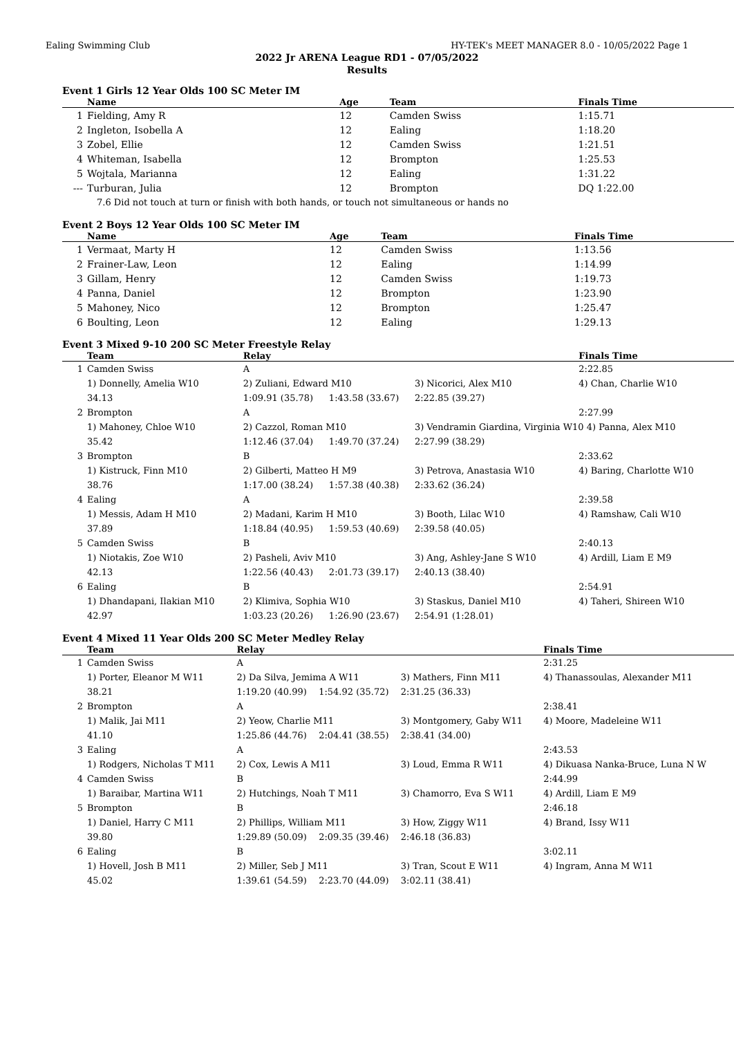Ealing Swimming Club HY-TEK's MEET MANAGER 8.0 - 10/05/2022 Page 1
2022 Jr ARENA League RD1 - 07/05/2022
Results
Event 1 Girls 12 Year Olds 100 SC Meter IM
| | Name | Age | Team | Finals Time |
| --- | --- | --- | --- | --- |
| 1 | Fielding, Amy R | 12 | Camden Swiss | 1:15.71 |
| 2 | Ingleton, Isobella A | 12 | Ealing | 1:18.20 |
| 3 | Zobel, Ellie | 12 | Camden Swiss | 1:21.51 |
| 4 | Whiteman, Isabella | 12 | Brompton | 1:25.53 |
| 5 | Wojtala, Marianna | 12 | Ealing | 1:31.22 |
| --- | Turburan, Julia | 12 | Brompton | DQ 1:22.00 |
| 7.6 Did not touch at turn or finish with both hands, or touch not simultaneous or hands no | | | | |
Event 2 Boys 12 Year Olds 100 SC Meter IM
| | Name | Age | Team | Finals Time |
| --- | --- | --- | --- | --- |
| 1 | Vermaat, Marty H | 12 | Camden Swiss | 1:13.56 |
| 2 | Frainer-Law, Leon | 12 | Ealing | 1:14.99 |
| 3 | Gillam, Henry | 12 | Camden Swiss | 1:19.73 |
| 4 | Panna, Daniel | 12 | Brompton | 1:23.90 |
| 5 | Mahoney, Nico | 12 | Brompton | 1:25.47 |
| 6 | Boulting, Leon | 12 | Ealing | 1:29.13 |
Event 3 Mixed 9-10 200 SC Meter Freestyle Relay
| | Team | Relay | | | Finals Time |
| --- | --- | --- | --- | --- | --- |
| 1 | Camden Swiss | A | | | 2:22.85 |
| | 1) Donnelly, Amelia W10 | 2) Zuliani, Edward M10 | | 3) Nicorici, Alex M10 | 4) Chan, Charlie W10 |
| | 34.13 | 1:09.91 (35.78) | 1:43.58 (33.67) | 2:22.85 (39.27) | |
| 2 | Brompton | A | | | 2:27.99 |
| | 1) Mahoney, Chloe W10 | 2) Cazzol, Roman M10 | | 3) Vendramin Giardina, Virginia W10 4) Panna, Alex M10 | |
| | 35.42 | 1:12.46 (37.04) | 1:49.70 (37.24) | 2:27.99 (38.29) | |
| 3 | Brompton | B | | | 2:33.62 |
| | 1) Kistruck, Finn M10 | 2) Gilberti, Matteo H M9 | | 3) Petrova, Anastasia W10 | 4) Baring, Charlotte W10 |
| | 38.76 | 1:17.00 (38.24) | 1:57.38 (40.38) | 2:33.62 (36.24) | |
| 4 | Ealing | A | | | 2:39.58 |
| | 1) Messis, Adam H M10 | 2) Madani, Karim H M10 | | 3) Booth, Lilac W10 | 4) Ramshaw, Cali W10 |
| | 37.89 | 1:18.84 (40.95) | 1:59.53 (40.69) | 2:39.58 (40.05) | |
| 5 | Camden Swiss | B | | | 2:40.13 |
| | 1) Niotakis, Zoe W10 | 2) Pasheli, Aviv M10 | | 3) Ang, Ashley-Jane S W10 | 4) Ardill, Liam E M9 |
| | 42.13 | 1:22.56 (40.43) | 2:01.73 (39.17) | 2:40.13 (38.40) | |
| 6 | Ealing | B | | | 2:54.91 |
| | 1) Dhandapani, Ilakian M10 | 2) Klimiva, Sophia W10 | | 3) Staskus, Daniel M10 | 4) Taheri, Shireen W10 |
| | 42.97 | 1:03.23 (20.26) | 1:26.90 (23.67) | 2:54.91 (1:28.01) | |
Event 4 Mixed 11 Year Olds 200 SC Meter Medley Relay
| | Team | Relay | | | Finals Time |
| --- | --- | --- | --- | --- | --- |
| 1 | Camden Swiss | A | | | 2:31.25 |
| | 1) Porter, Eleanor M W11 | 2) Da Silva, Jemima A W11 | | 3) Mathers, Finn M11 | 4) Thanassoulas, Alexander M11 |
| | 38.21 | 1:19.20 (40.99) | 1:54.92 (35.72) | 2:31.25 (36.33) | |
| 2 | Brompton | A | | | 2:38.41 |
| | 1) Malik, Jai M11 | 2) Yeow, Charlie M11 | | 3) Montgomery, Gaby W11 | 4) Moore, Madeleine W11 |
| | 41.10 | 1:25.86 (44.76) | 2:04.41 (38.55) | 2:38.41 (34.00) | |
| 3 | Ealing | A | | | 2:43.53 |
| | 1) Rodgers, Nicholas T M11 | 2) Cox, Lewis A M11 | | 3) Loud, Emma R W11 | 4) Dikuasa Nanka-Bruce, Luna N W |
| 4 | Camden Swiss | B | | | 2:44.99 |
| | 1) Baraibar, Martina W11 | 2) Hutchings, Noah T M11 | | 3) Chamorro, Eva S W11 | 4) Ardill, Liam E M9 |
| 5 | Brompton | B | | | 2:46.18 |
| | 1) Daniel, Harry C M11 | 2) Phillips, William M11 | | 3) How, Ziggy W11 | 4) Brand, Issy W11 |
| | 39.80 | 1:29.89 (50.09) | 2:09.35 (39.46) | 2:46.18 (36.83) | |
| 6 | Ealing | B | | | 3:02.11 |
| | 1) Hovell, Josh B M11 | 2) Miller, Seb J M11 | | 3) Tran, Scout E W11 | 4) Ingram, Anna M W11 |
| | 45.02 | 1:39.61 (54.59) | 2:23.70 (44.09) | 3:02.11 (38.41) | |